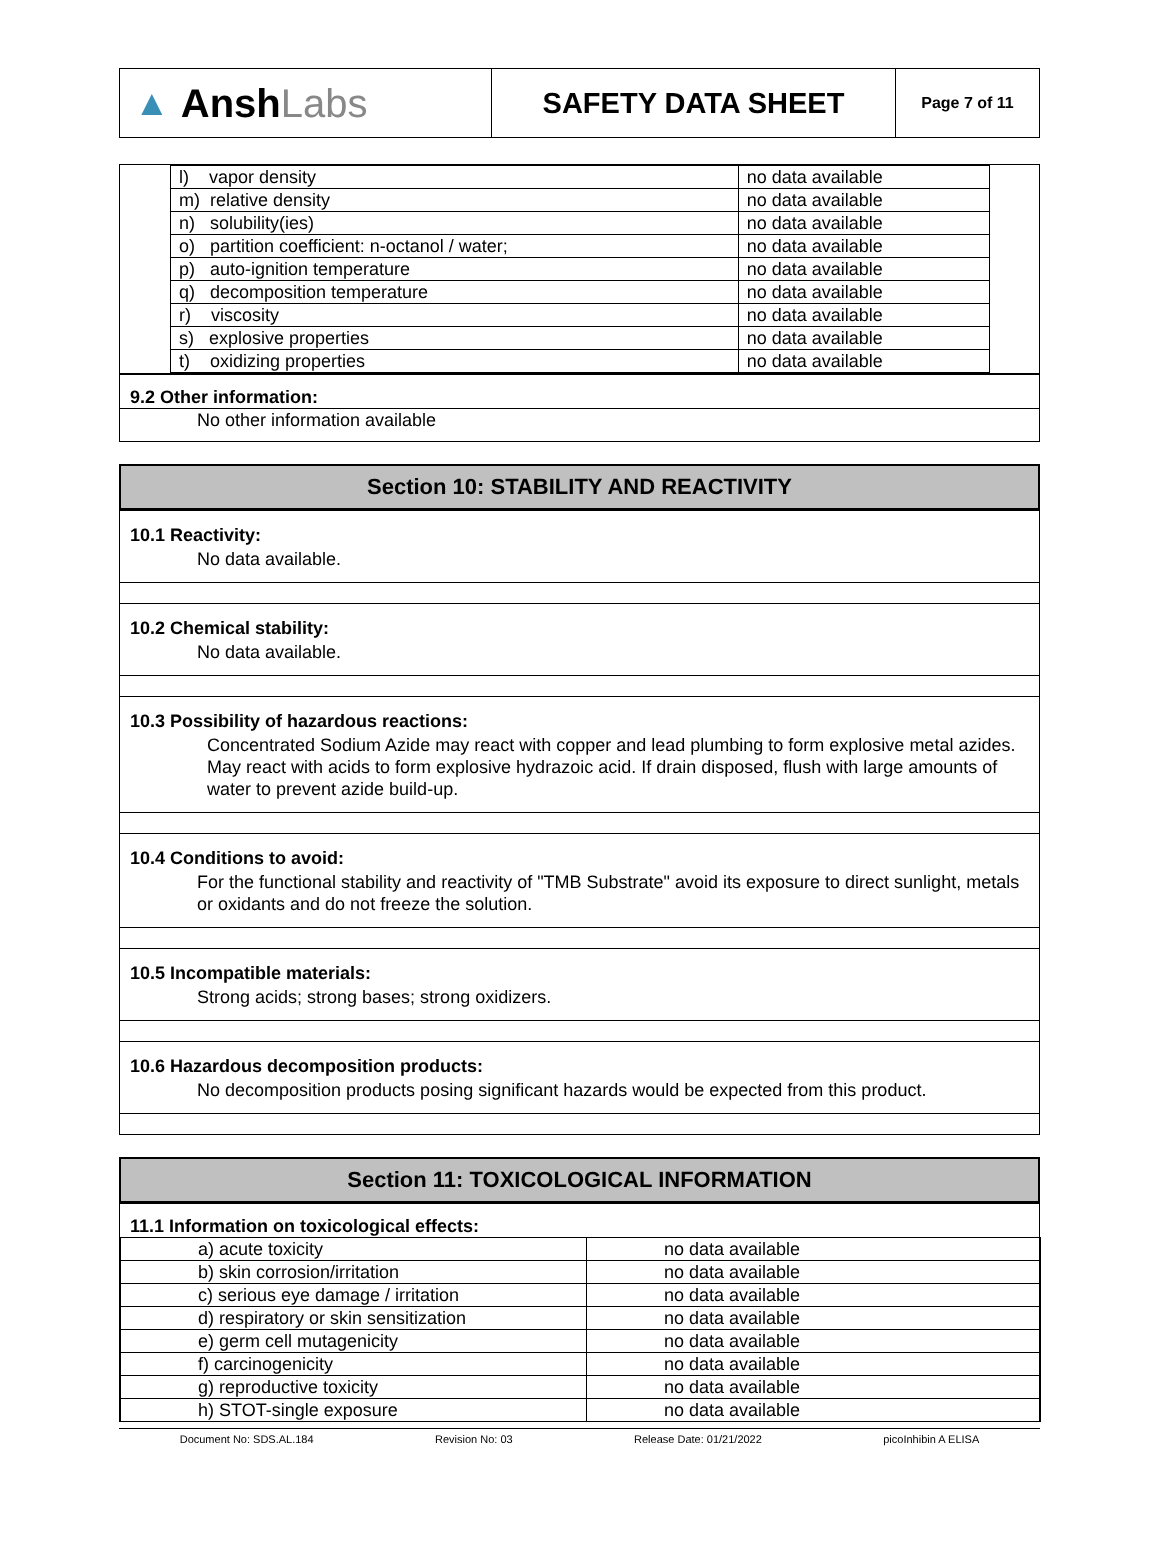▲ Ansh Labs
SAFETY DATA SHEET
Page 7 of 11
| l) vapor density | no data available |
| m) relative density | no data available |
| n) solubility(ies) | no data available |
| o) partition coefficient: n-octanol / water; | no data available |
| p) auto-ignition temperature | no data available |
| q) decomposition temperature | no data available |
| r) viscosity | no data available |
| s) explosive properties | no data available |
| t) oxidizing properties | no data available |
9.2 Other information:
No other information available
Section 10: STABILITY AND REACTIVITY
10.1 Reactivity:
No data available.
10.2 Chemical stability:
No data available.
10.3 Possibility of hazardous reactions:
Concentrated Sodium Azide may react with copper and lead plumbing to form explosive metal azides. May react with acids to form explosive hydrazoic acid. If drain disposed, flush with large amounts of water to prevent azide build-up.
10.4 Conditions to avoid:
For the functional stability and reactivity of "TMB Substrate" avoid its exposure to direct sunlight, metals or oxidants and do not freeze the solution.
10.5 Incompatible materials:
Strong acids; strong bases; strong oxidizers.
10.6 Hazardous decomposition products:
No decomposition products posing significant hazards would be expected from this product.
Section 11: TOXICOLOGICAL INFORMATION
11.1 Information on toxicological effects:
| a) acute toxicity | no data available |
| b) skin corrosion/irritation | no data available |
| c) serious eye damage / irritation | no data available |
| d) respiratory or skin sensitization | no data available |
| e) germ cell mutagenicity | no data available |
| f) carcinogenicity | no data available |
| g) reproductive toxicity | no data available |
| h) STOT-single exposure | no data available |
Document No: SDS.AL.184 Revision No: 03 Release Date: 01/21/2022 picoInhibin A ELISA